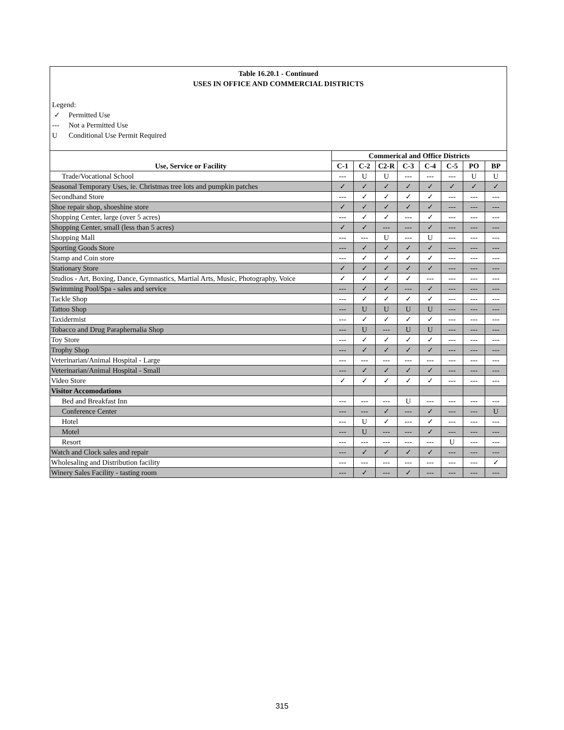Table 16.20.1 - Continued
USES IN OFFICE AND COMMERCIAL DISTRICTS
Legend:
✓ Permitted Use
--- Not a Permitted Use
U Conditional Use Permit Required
| Use, Service or Facility | Commerical and Office Districts | | | | | | | |
| --- | --- | --- | --- | --- | --- | --- | --- | --- |
| | C-1 | C-2 | C2-R | C-3 | C-4 | C-5 | PO | BP |
| Trade/Vocational School | --- | U | U | --- | --- | --- | U | U |
| Seasonal Temporary Uses, ie. Christmas tree lots and pumpkin patches | ✓ | ✓ | ✓ | ✓ | ✓ | ✓ | ✓ | ✓ |
| Secondhand Store | --- | ✓ | ✓ | ✓ | ✓ | --- | --- | --- |
| Shoe repair shop, shoeshine store | ✓ | ✓ | ✓ | ✓ | ✓ | --- | --- | --- |
| Shopping Center, large (over 5 acres) | --- | ✓ | ✓ | --- | ✓ | --- | --- | --- |
| Shopping Center, small (less than 5 acres) | ✓ | ✓ | --- | --- | ✓ | --- | --- | --- |
| Shopping Mall | --- | --- | U | --- | U | --- | --- | --- |
| Sporting Goods Store | --- | ✓ | ✓ | ✓ | ✓ | --- | --- | --- |
| Stamp and Coin store | --- | ✓ | ✓ | ✓ | ✓ | --- | --- | --- |
| Stationary Store | ✓ | ✓ | ✓ | ✓ | ✓ | --- | --- | --- |
| Studios - Art, Boxing, Dance, Gymnastics, Martial Arts, Music, Photography, Voice | ✓ | ✓ | ✓ | ✓ | --- | --- | --- | --- |
| Swimming Pool/Spa - sales and service | --- | ✓ | ✓ | --- | ✓ | --- | --- | --- |
| Tackle Shop | --- | ✓ | ✓ | ✓ | ✓ | --- | --- | --- |
| Tattoo Shop | --- | U | U | U | U | --- | --- | --- |
| Taxidermist | --- | ✓ | ✓ | ✓ | ✓ | --- | --- | --- |
| Tobacco and Drug Paraphernalia Shop | --- | U | --- | U | U | --- | --- | --- |
| Toy Store | --- | ✓ | ✓ | ✓ | ✓ | --- | --- | --- |
| Trophy Shop | --- | ✓ | ✓ | ✓ | ✓ | --- | --- | --- |
| Veterinarian/Animal Hospital - Large | --- | --- | --- | --- | --- | --- | --- | --- |
| Veterinarian/Animal Hospital - Small | --- | ✓ | ✓ | ✓ | ✓ | --- | --- | --- |
| Video Store | ✓ | ✓ | ✓ | ✓ | ✓ | --- | --- | --- |
| Visitor Accomodations | | | | | | | | |
| Bed and Breakfast Inn | --- | --- | --- | U | --- | --- | --- | --- |
| Conference Center | --- | --- | ✓ | --- | ✓ | --- | --- | U |
| Hotel | --- | U | ✓ | --- | ✓ | --- | --- | --- |
| Motel | --- | U | --- | --- | ✓ | --- | --- | --- |
| Resort | --- | --- | --- | --- | --- | U | --- | --- |
| Watch and Clock sales and repair | --- | ✓ | ✓ | ✓ | ✓ | --- | --- | --- |
| Wholesaling and Distribution facility | --- | --- | --- | --- | --- | --- | --- | ✓ |
| Winery Sales Facility - tasting room | --- | ✓ | --- | ✓ | --- | --- | --- | --- |
315